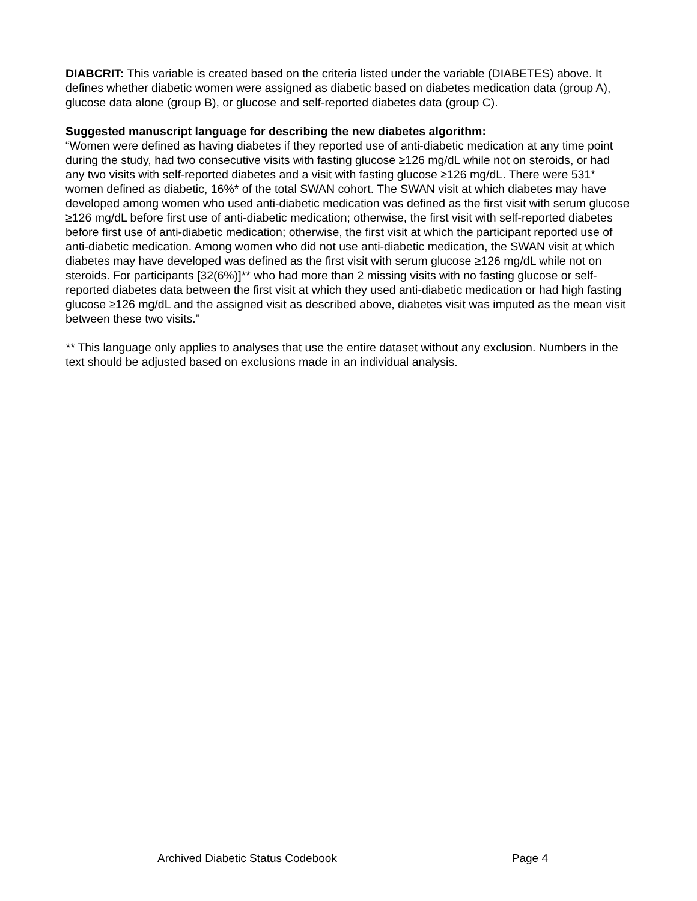DIABCRIT: This variable is created based on the criteria listed under the variable (DIABETES) above. It defines whether diabetic women were assigned as diabetic based on diabetes medication data (group A), glucose data alone (group B), or glucose and self-reported diabetes data (group C).
Suggested manuscript language for describing the new diabetes algorithm:
“Women were defined as having diabetes if they reported use of anti-diabetic medication at any time point during the study, had two consecutive visits with fasting glucose ≥126 mg/dL while not on steroids, or had any two visits with self-reported diabetes and a visit with fasting glucose ≥126 mg/dL. There were 531* women defined as diabetic, 16%* of the total SWAN cohort. The SWAN visit at which diabetes may have developed among women who used anti-diabetic medication was defined as the first visit with serum glucose ≥126 mg/dL before first use of anti-diabetic medication; otherwise, the first visit with self-reported diabetes before first use of anti-diabetic medication; otherwise, the first visit at which the participant reported use of anti-diabetic medication. Among women who did not use anti-diabetic medication, the SWAN visit at which diabetes may have developed was defined as the first visit with serum glucose ≥126 mg/dL while not on steroids. For participants [32(6%)]** who had more than 2 missing visits with no fasting glucose or self-reported diabetes data between the first visit at which they used anti-diabetic medication or had high fasting glucose ≥126 mg/dL and the assigned visit as described above, diabetes visit was imputed as the mean visit between these two visits.”
** This language only applies to analyses that use the entire dataset without any exclusion. Numbers in the text should be adjusted based on exclusions made in an individual analysis.
Archived Diabetic Status Codebook Page 4